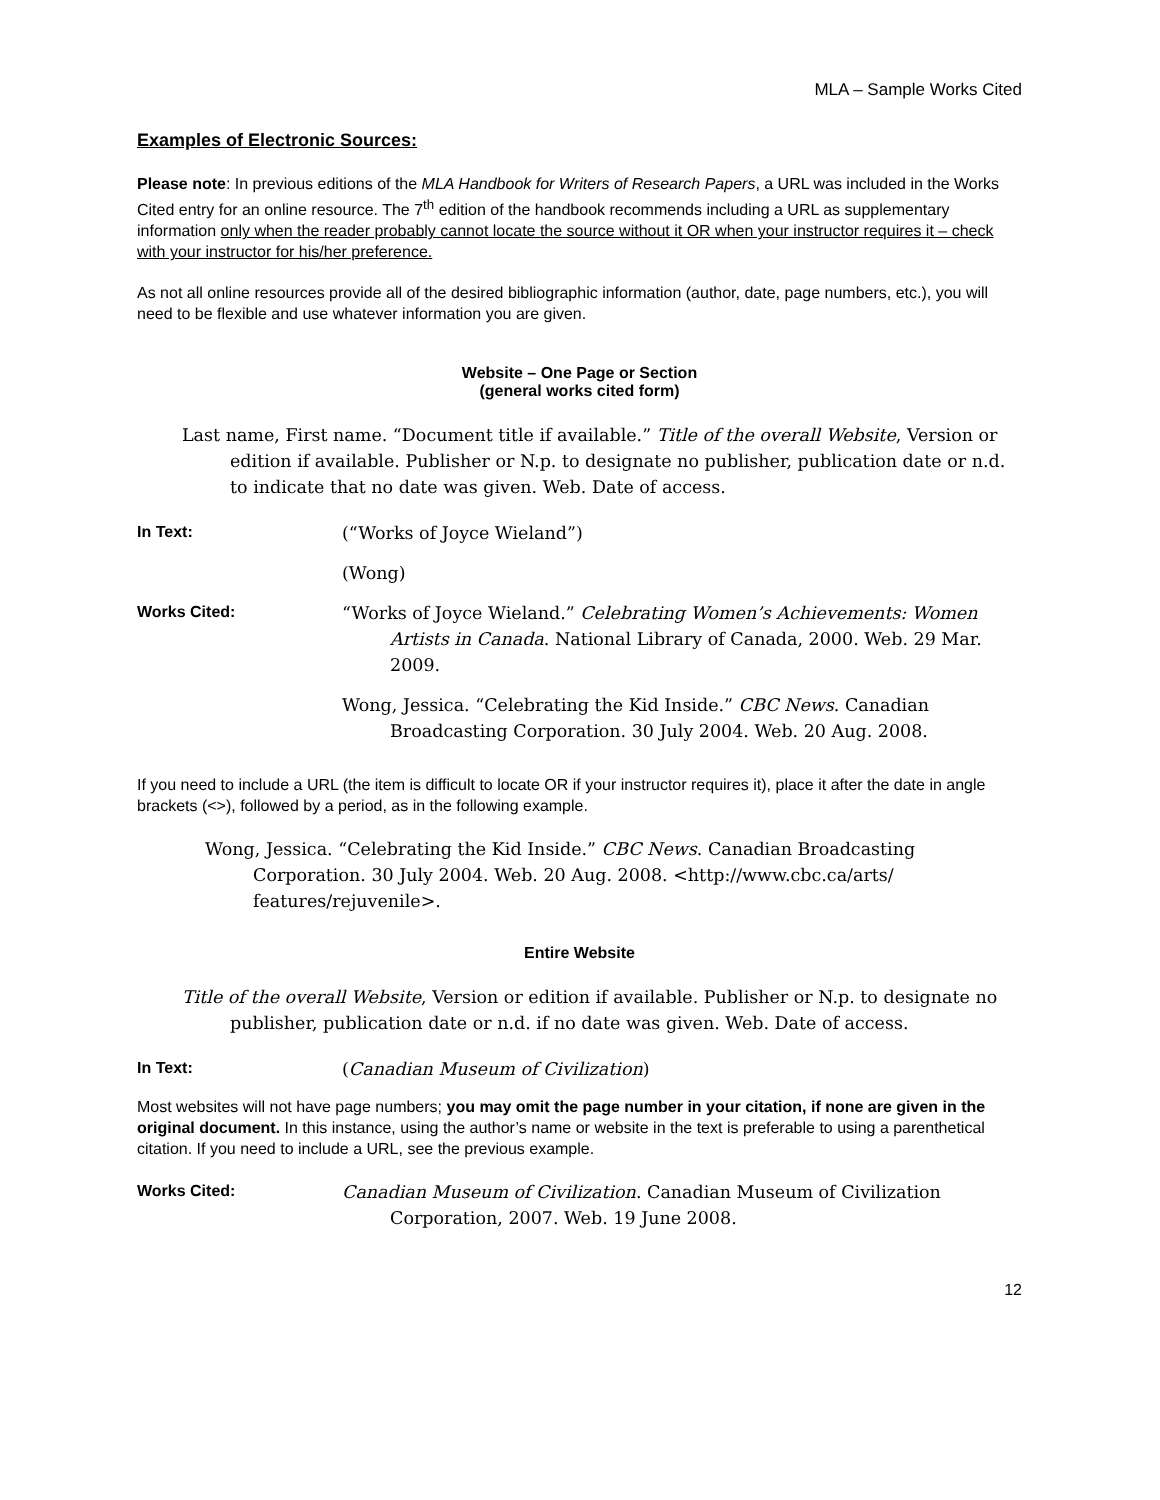MLA – Sample Works Cited
Examples of Electronic Sources:
Please note: In previous editions of the MLA Handbook for Writers of Research Papers, a URL was included in the Works Cited entry for an online resource. The 7<sup>th</sup> edition of the handbook recommends including a URL as supplementary information only when the reader probably cannot locate the source without it OR when your instructor requires it – check with your instructor for his/her preference.
As not all online resources provide all of the desired bibliographic information (author, date, page numbers, etc.), you will need to be flexible and use whatever information you are given.
Website – One Page or Section
(general works cited form)
Last name, First name. “Document title if available.” Title of the overall Website, Version or edition if available. Publisher or N.p. to designate no publisher, publication date or n.d. to indicate that no date was given. Web. Date of access.
In Text:
(“Works of Joyce Wieland”)
(Wong)
Works Cited:
“Works of Joyce Wieland.” Celebrating Women’s Achievements: Women Artists in Canada. National Library of Canada, 2000. Web. 29 Mar. 2009.
Wong, Jessica. “Celebrating the Kid Inside.” CBC News. Canadian Broadcasting Corporation. 30 July 2004. Web. 20 Aug. 2008.
If you need to include a URL (the item is difficult to locate OR if your instructor requires it), place it after the date in angle brackets (<>), followed by a period, as in the following example.
Wong, Jessica. “Celebrating the Kid Inside.” CBC News. Canadian Broadcasting Corporation. 30 July 2004. Web. 20 Aug. 2008. <http://www.cbc.ca/arts/ features/rejuvenile>.
Entire Website
Title of the overall Website, Version or edition if available. Publisher or N.p. to designate no publisher, publication date or n.d. if no date was given. Web. Date of access.
In Text:
(Canadian Museum of Civilization)
Most websites will not have page numbers; you may omit the page number in your citation, if none are given in the original document. In this instance, using the author’s name or website in the text is preferable to using a parenthetical citation. If you need to include a URL, see the previous example.
Works Cited:
Canadian Museum of Civilization. Canadian Museum of Civilization Corporation, 2007. Web. 19 June 2008.
12